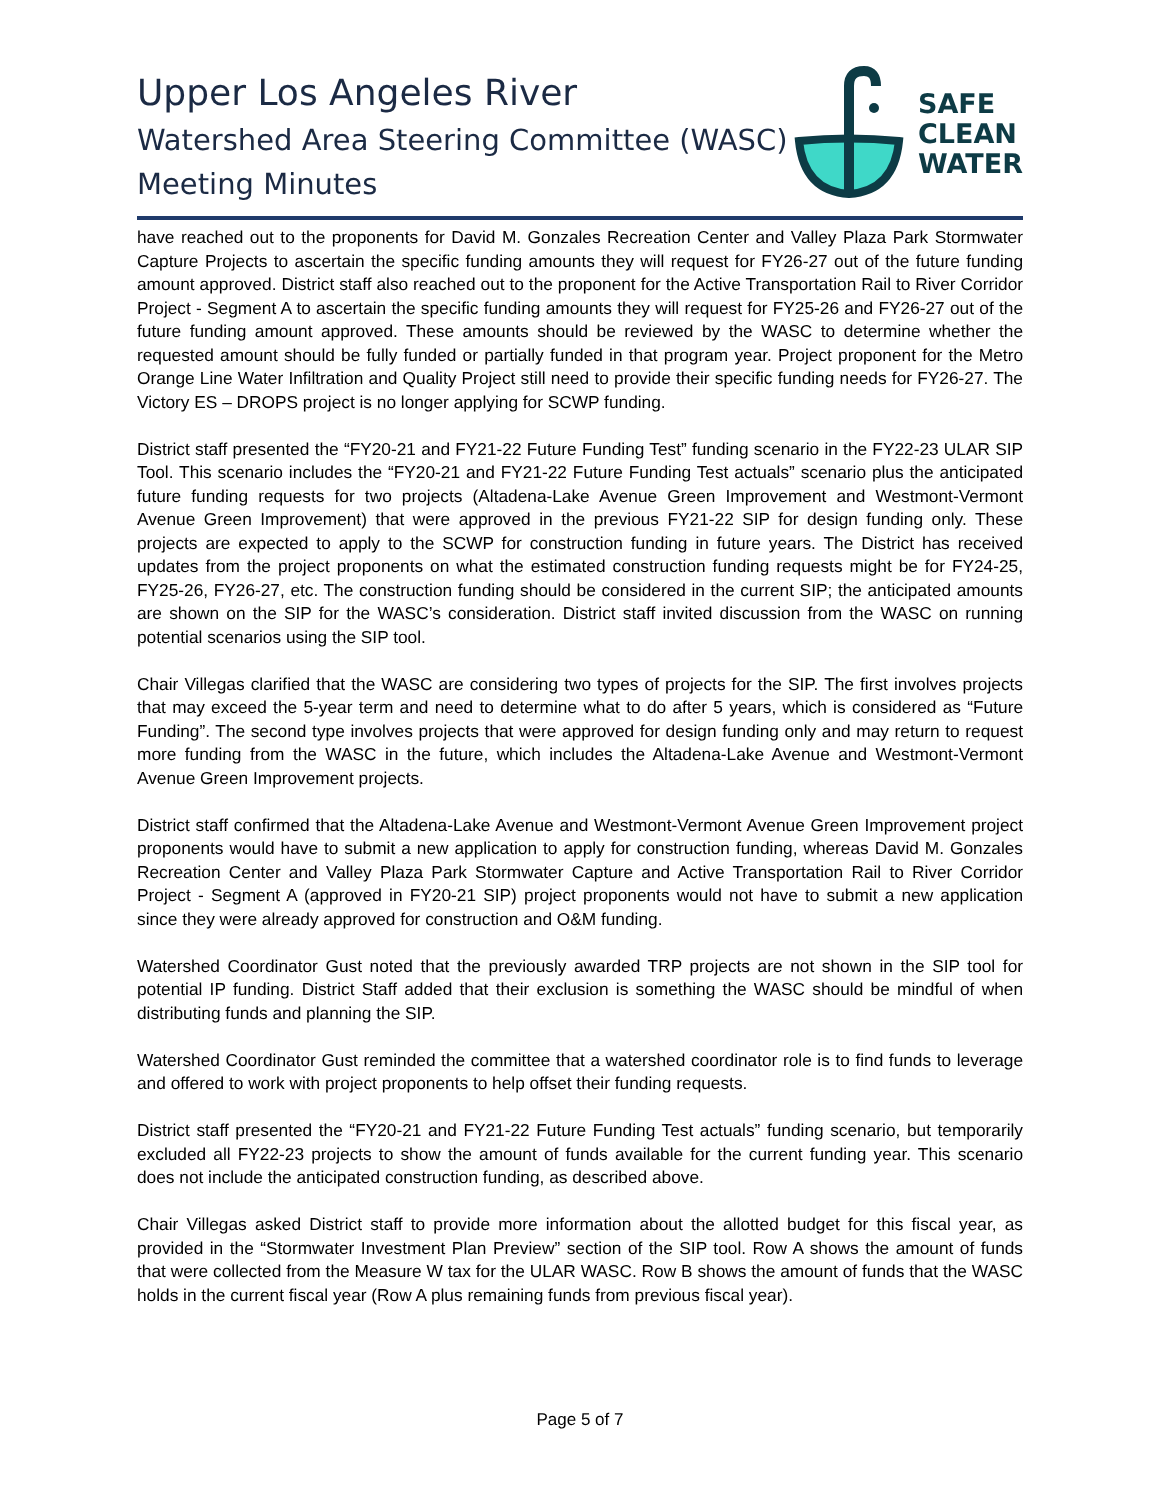Upper Los Angeles River
Watershed Area Steering Committee (WASC)
Meeting Minutes
SAFE
CLEAN
WATER
have reached out to the proponents for David M. Gonzales Recreation Center and Valley Plaza Park Stormwater Capture Projects to ascertain the specific funding amounts they will request for FY26-27 out of the future funding amount approved. District staff also reached out to the proponent for the Active Transportation Rail to River Corridor Project - Segment A to ascertain the specific funding amounts they will request for FY25-26 and FY26-27 out of the future funding amount approved. These amounts should be reviewed by the WASC to determine whether the requested amount should be fully funded or partially funded in that program year. Project proponent for the Metro Orange Line Water Infiltration and Quality Project still need to provide their specific funding needs for FY26-27. The Victory ES – DROPS project is no longer applying for SCWP funding.
District staff presented the “FY20-21 and FY21-22 Future Funding Test” funding scenario in the FY22-23 ULAR SIP Tool. This scenario includes the “FY20-21 and FY21-22 Future Funding Test actuals” scenario plus the anticipated future funding requests for two projects (Altadena-Lake Avenue Green Improvement and Westmont-Vermont Avenue Green Improvement) that were approved in the previous FY21-22 SIP for design funding only. These projects are expected to apply to the SCWP for construction funding in future years. The District has received updates from the project proponents on what the estimated construction funding requests might be for FY24-25, FY25-26, FY26-27, etc. The construction funding should be considered in the current SIP; the anticipated amounts are shown on the SIP for the WASC’s consideration. District staff invited discussion from the WASC on running potential scenarios using the SIP tool.
Chair Villegas clarified that the WASC are considering two types of projects for the SIP. The first involves projects that may exceed the 5-year term and need to determine what to do after 5 years, which is considered as “Future Funding”. The second type involves projects that were approved for design funding only and may return to request more funding from the WASC in the future, which includes the Altadena-Lake Avenue and Westmont-Vermont Avenue Green Improvement projects.
District staff confirmed that the Altadena-Lake Avenue and Westmont-Vermont Avenue Green Improvement project proponents would have to submit a new application to apply for construction funding, whereas David M. Gonzales Recreation Center and Valley Plaza Park Stormwater Capture and Active Transportation Rail to River Corridor Project - Segment A (approved in FY20-21 SIP) project proponents would not have to submit a new application since they were already approved for construction and O&M funding.
Watershed Coordinator Gust noted that the previously awarded TRP projects are not shown in the SIP tool for potential IP funding. District Staff added that their exclusion is something the WASC should be mindful of when distributing funds and planning the SIP.
Watershed Coordinator Gust reminded the committee that a watershed coordinator role is to find funds to leverage and offered to work with project proponents to help offset their funding requests.
District staff presented the “FY20-21 and FY21-22 Future Funding Test actuals” funding scenario, but temporarily excluded all FY22-23 projects to show the amount of funds available for the current funding year. This scenario does not include the anticipated construction funding, as described above.
Chair Villegas asked District staff to provide more information about the allotted budget for this fiscal year, as provided in the “Stormwater Investment Plan Preview” section of the SIP tool. Row A shows the amount of funds that were collected from the Measure W tax for the ULAR WASC. Row B shows the amount of funds that the WASC holds in the current fiscal year (Row A plus remaining funds from previous fiscal year).
Page 5 of 7